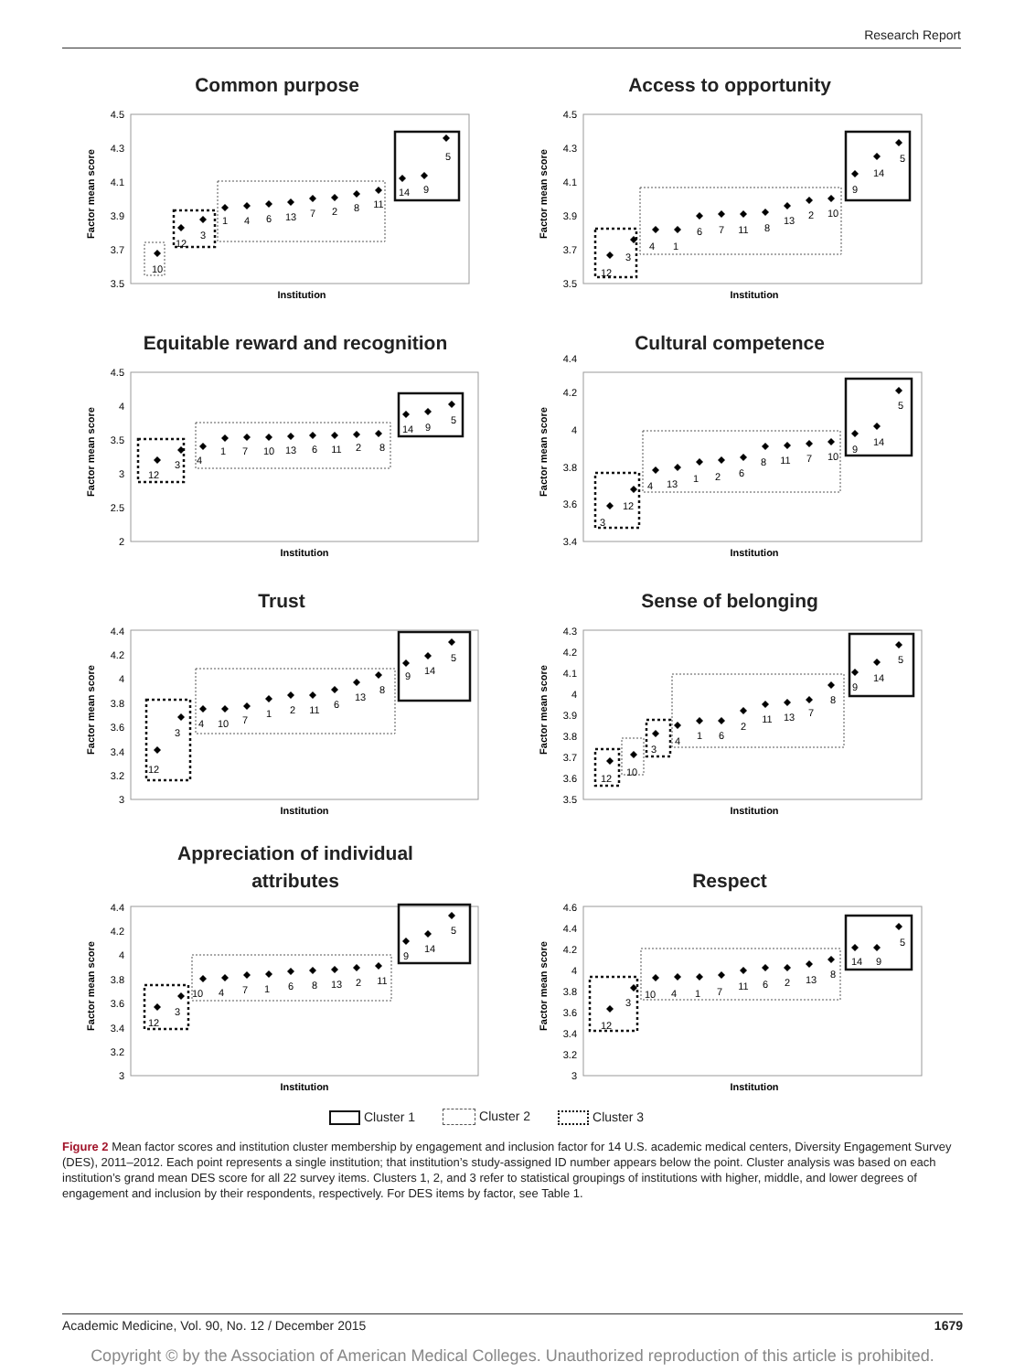Research Report
Common purpose
Factor mean score
3.5
3.7
3.9
4.1
4.3
4.5
10
12
3
1
4
6
13
7
2
8
11
14
9
5
Institution
Access to opportunity
Factor mean score
3.5
3.7
3.9
4.1
4.3
4.5
12
3
4
1
6
7
11
8
13
2
10
9
14
5
Institution
Equitable reward and recognition
Factor mean score
2
2.5
3
3.5
4
4.5
12
3
4
1
7
10
13
6
11
2
8
14
9
5
Institution
Cultural competence
Factor mean score
3.4
3.6
3.8
4
4.2
4.4
3
12
4
13
1
2
6
8
11
7
10
9
14
5
Institution
Trust
Factor mean score
3
3.2
3.4
3.6
3.8
4
4.2
4.4
12
3
4
10
7
1
2
11
6
13
8
9
14
5
Institution
Sense of belonging
Factor mean score
3.5
3.6
3.7
3.8
3.9
4
4.1
4.2
4.3
12
10
3
4
1
6
2
11
13
7
8
9
14
5
Institution
Appreciation of individual
attributes
Factor mean score
3
3.2
3.4
3.6
3.8
4
4.2
4.4
12
3
10
4
7
1
6
8
13
2
11
9
14
5
Institution
Respect
Factor mean score
3
3.2
3.4
3.6
3.8
4
4.2
4.4
4.6
12
3
10
4
1
7
11
6
2
13
8
14
9
5
Institution
Cluster 1 Cluster 2 Cluster 3
Figure 2 Mean factor scores and institution cluster membership by engagement and inclusion factor for 14 U.S. academic medical centers, Diversity Engagement Survey (DES), 2011–2012. Each point represents a single institution; that institution’s study-assigned ID number appears below the point. Cluster analysis was based on each institution’s grand mean DES score for all 22 survey items. Clusters 1, 2, and 3 refer to statistical groupings of institutions with higher, middle, and lower degrees of engagement and inclusion by their respondents, respectively. For DES items by factor, see Table 1.
Academic Medicine, Vol. 90, No. 12 / December 2015 1679
Copyright © by the Association of American Medical Colleges. Unauthorized reproduction of this article is prohibited.